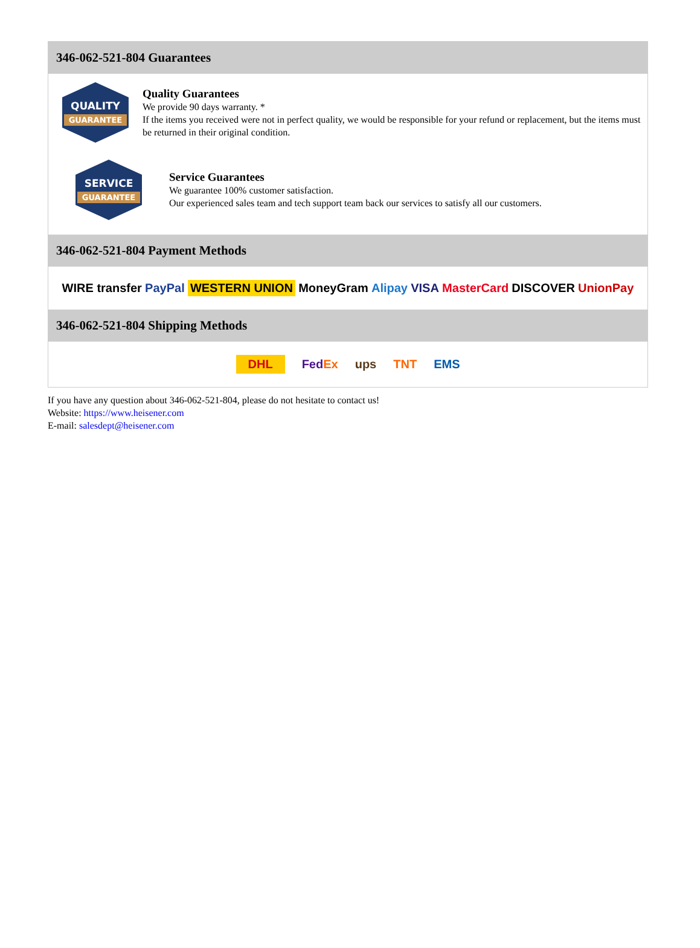346-062-521-804 Guarantees
QUALITY
GUARANTEE
Quality Guarantees
We provide 90 days warranty. *
If the items you received were not in perfect quality, we would be responsible for your refund or replacement, but the items must be returned in their original condition.
SERVICE
GUARANTEE
Service Guarantees
We guarantee 100% customer satisfaction.
Our experienced sales team and tech support team back our services to satisfy all our customers.
346-062-521-804 Payment Methods
WIRE transfer PayPal WESTERN UNION MoneyGram Alipay VISA MasterCard DISCOVER UnionPay
346-062-521-804 Shipping Methods
DHL FedEx ups TNT EMS
If you have any question about 346-062-521-804, please do not hesitate to contact us!
Website: https://www.heisener.com
E-mail: salesdept@heisener.com